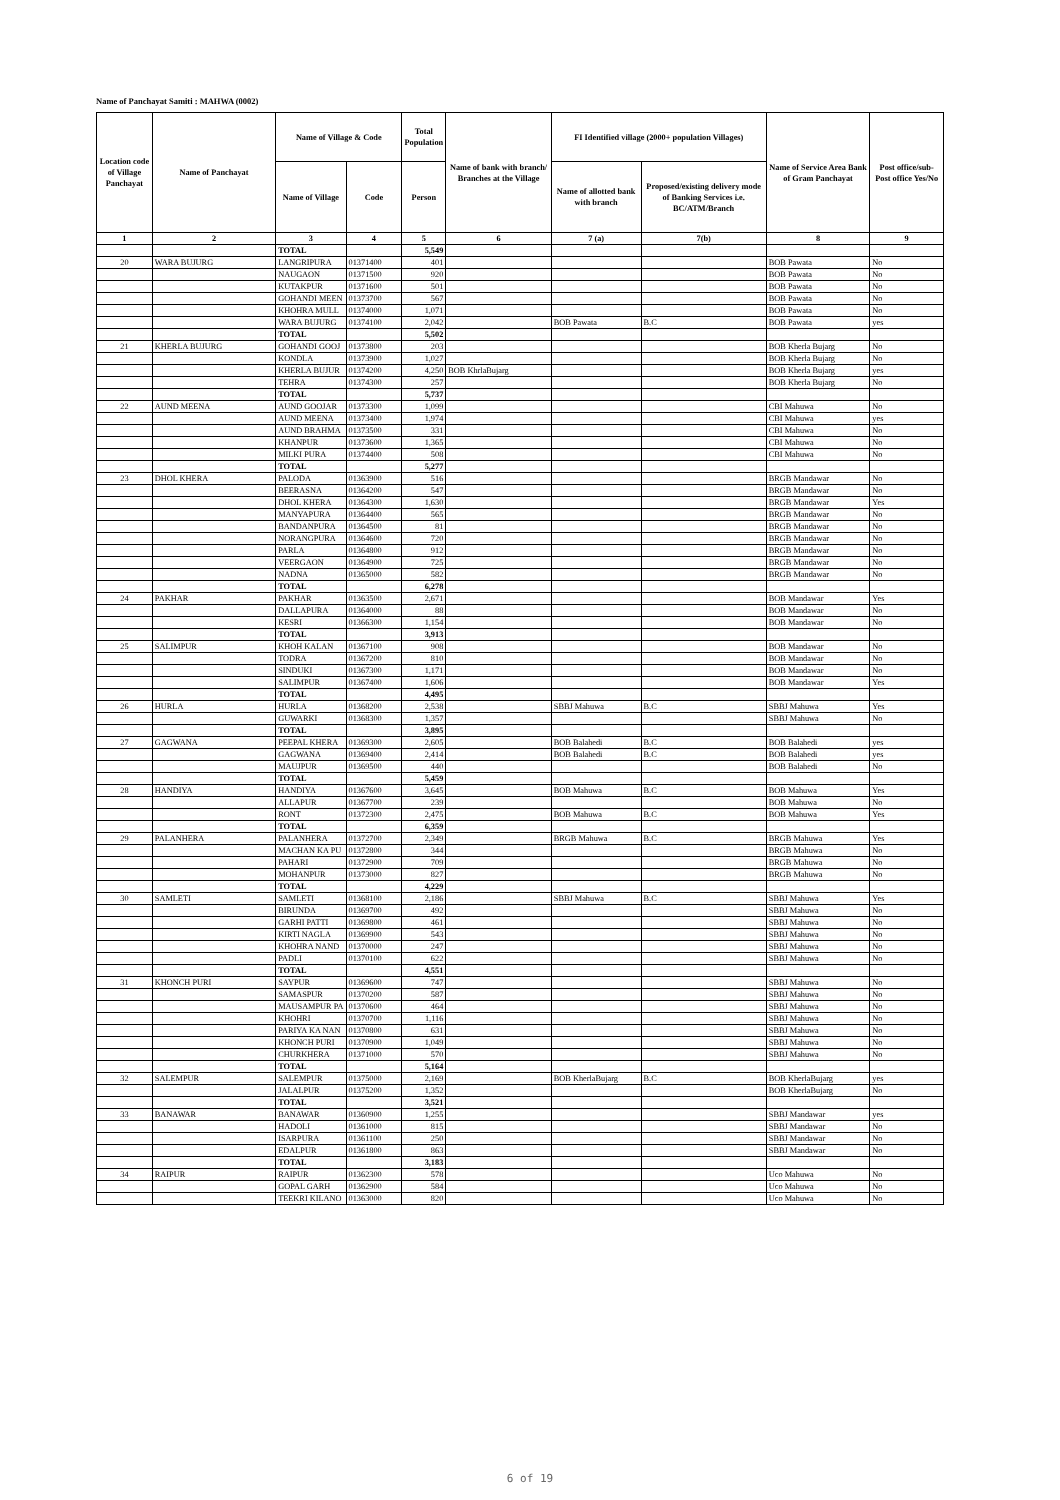Name of Panchayat Samiti : MAHWA (0002)
| Location code of Village Panchayat | Name of Panchayat | Name of Village & Code | | Total Population | Name of bank with branch/ Branches at the Village | FI Identified village (2000+ population Villages) | | Name of Service Area Bank of Gram Panchayat | Post office/sub-Post office Yes/No |
| --- | --- | --- | --- | --- | --- | --- | --- | --- | --- |
| | | Name of Village | Code | Person | | Name of allotted bank with branch | Proposed/existing delivery mode of Banking Services i.e. BC/ATM/Branch | | |
| 1 | 2 | 3 | 4 | 5 | 6 | 7 (a) | 7(b) | 8 | 9 |
| | | TOTAL | | 5,549 | | | | | |
| 20 | WARA BUJURG | LANGRIPURA | 01371400 | 401 | | | | BOB Pawata | No |
| | | NAUGAON | 01371500 | 920 | | | | BOB Pawata | No |
| | | KUTAKPUR | 01371600 | 501 | | | | BOB Pawata | No |
| | | GOHANDI MEEN | 01373700 | 567 | | | | BOB Pawata | No |
| | | KHOHRA MULL | 01374000 | 1,071 | | | | BOB Pawata | No |
| | | WARA BUJURG | 01374100 | 2,042 | | BOB Pawata | B.C | BOB Pawata | yes |
| | | TOTAL | | 5,502 | | | | | |
| 21 | KHERLA BUJURG | GOHANDI GOOJ | 01373800 | 203 | | | | BOB Kherla Bujarg | No |
| | | KONDLA | 01373900 | 1,027 | | | | BOB Kherla Bujarg | No |
| | | KHERLA BUJUR | 01374200 | 4,250 | BOB KhrlaBujarg | | | BOB Kherla Bujarg | yes |
| | | TEHRA | 01374300 | 257 | | | | BOB Kherla Bujarg | No |
| | | TOTAL | | 5,737 | | | | | |
| 22 | AUND MEENA | AUND GOOJAR | 01373300 | 1,099 | | | | CBI Mahuwa | No |
| | | AUND MEENA | 01373400 | 1,974 | | | | CBI Mahuwa | yes |
| | | AUND BRAHMA | 01373500 | 331 | | | | CBI Mahuwa | No |
| | | KHANPUR | 01373600 | 1,365 | | | | CBI Mahuwa | No |
| | | MILKI PURA | 01374400 | 508 | | | | CBI Mahuwa | No |
| | | TOTAL | | 5,277 | | | | | |
| 23 | DHOL KHERA | PALODA | 01363900 | 516 | | | | BRGB Mandawar | No |
| | | BEERASNA | 01364200 | 547 | | | | BRGB Mandawar | No |
| | | DHOL KHERA | 01364300 | 1,630 | | | | BRGB Mandawar | Yes |
| | | MANYAPURA | 01364400 | 565 | | | | BRGB Mandawar | No |
| | | BANDANPURA | 01364500 | 81 | | | | BRGB Mandawar | No |
| | | NORANGPURA | 01364600 | 720 | | | | BRGB Mandawar | No |
| | | PARLA | 01364800 | 912 | | | | BRGB Mandawar | No |
| | | VEERGAON | 01364900 | 725 | | | | BRGB Mandawar | No |
| | | NADNA | 01365000 | 582 | | | | BRGB Mandawar | No |
| | | TOTAL | | 6,278 | | | | | |
| 24 | PAKHAR | PAKHAR | 01363500 | 2,671 | | | | BOB Mandawar | Yes |
| | | DALLAPURA | 01364000 | 88 | | | | BOB Mandawar | No |
| | | KESRI | 01366300 | 1,154 | | | | BOB Mandawar | No |
| | | TOTAL | | 3,913 | | | | | |
| 25 | SALIMPUR | KHOH KALAN | 01367100 | 908 | | | | BOB Mandawar | No |
| | | TODRA | 01367200 | 810 | | | | BOB Mandawar | No |
| | | SINDUKI | 01367300 | 1,171 | | | | BOB Mandawar | No |
| | | SALIMPUR | 01367400 | 1,606 | | | | BOB Mandawar | Yes |
| | | TOTAL | | 4,495 | | | | | |
| 26 | HURLA | HURLA | 01368200 | 2,538 | | SBBJ Mahuwa | B.C | SBBJ Mahuwa | Yes |
| | | GUWARKI | 01368300 | 1,357 | | | | SBBJ Mahuwa | No |
| | | TOTAL | | 3,895 | | | | | |
| 27 | GAGWANA | PEEPAL KHERA | 01369300 | 2,605 | | BOB Balahedi | B.C | BOB Balahedi | yes |
| | | GAGWANA | 01369400 | 2,414 | | BOB Balahedi | B.C | BOB Balahedi | yes |
| | | MAUJPUR | 01369500 | 440 | | | | BOB Balahedi | No |
| | | TOTAL | | 5,459 | | | | | |
| 28 | HANDIYA | HANDIYA | 01367600 | 3,645 | | BOB Mahuwa | B.C | BOB Mahuwa | Yes |
| | | ALLAPUR | 01367700 | 239 | | | | BOB Mahuwa | No |
| | | RONT | 01372300 | 2,475 | | BOB Mahuwa | B.C | BOB Mahuwa | Yes |
| | | TOTAL | | 6,359 | | | | | |
| 29 | PALANHERA | PALANHERA | 01372700 | 2,349 | | BRGB Mahuwa | B.C | BRGB Mahuwa | Yes |
| | | MACHAN KA PU | 01372800 | 344 | | | | BRGB Mahuwa | No |
| | | PAHARI | 01372900 | 709 | | | | BRGB Mahuwa | No |
| | | MOHANPUR | 01373000 | 827 | | | | BRGB Mahuwa | No |
| | | TOTAL | | 4,229 | | | | | |
| 30 | SAMLETI | SAMLETI | 01368100 | 2,186 | | SBBJ Mahuwa | B.C | SBBJ Mahuwa | Yes |
| | | BIRUNDA | 01369700 | 492 | | | | SBBJ Mahuwa | No |
| | | GARHI PATTI | 01369800 | 461 | | | | SBBJ Mahuwa | No |
| | | KIRTI NAGLA | 01369900 | 543 | | | | SBBJ Mahuwa | No |
| | | KHOHRA NAND | 01370000 | 247 | | | | SBBJ Mahuwa | No |
| | | PADLI | 01370100 | 622 | | | | SBBJ Mahuwa | No |
| | | TOTAL | | 4,551 | | | | | |
| 31 | KHONCH PURI | SAYPUR | 01369600 | 747 | | | | SBBJ Mahuwa | No |
| | | SAMASPUR | 01370200 | 587 | | | | SBBJ Mahuwa | No |
| | | MAUSAMPUR PA | 01370600 | 464 | | | | SBBJ Mahuwa | No |
| | | KHOHRI | 01370700 | 1,116 | | | | SBBJ Mahuwa | No |
| | | PARIYA KA NAN | 01370800 | 631 | | | | SBBJ Mahuwa | No |
| | | KHONCH PURI | 01370900 | 1,049 | | | | SBBJ Mahuwa | No |
| | | CHURKHERA | 01371000 | 570 | | | | SBBJ Mahuwa | No |
| | | TOTAL | | 5,164 | | | | | |
| 32 | SALEMPUR | SALEMPUR | 01375000 | 2,169 | | BOB KherlaBujarg | B.C | BOB KherlaBujarg | yes |
| | | JALALPUR | 01375200 | 1,352 | | | | BOB KherlaBujarg | No |
| | | TOTAL | | 3,521 | | | | | |
| 33 | BANAWAR | BANAWAR | 01360900 | 1,255 | | | | SBBJ Mandawar | yes |
| | | HADOLI | 01361000 | 815 | | | | SBBJ Mandawar | No |
| | | ISARPURA | 01361100 | 250 | | | | SBBJ Mandawar | No |
| | | EDALPUR | 01361800 | 863 | | | | SBBJ Mandawar | No |
| | | TOTAL | | 3,183 | | | | | |
| 34 | RAIPUR | RAIPUR | 01362300 | 578 | | | | Uco Mahuwa | No |
| | | GOPAL GARH | 01362900 | 584 | | | | Uco Mahuwa | No |
| | | TEEKRI KILANO | 01363000 | 820 | | | | Uco Mahuwa | No |
6 of 19